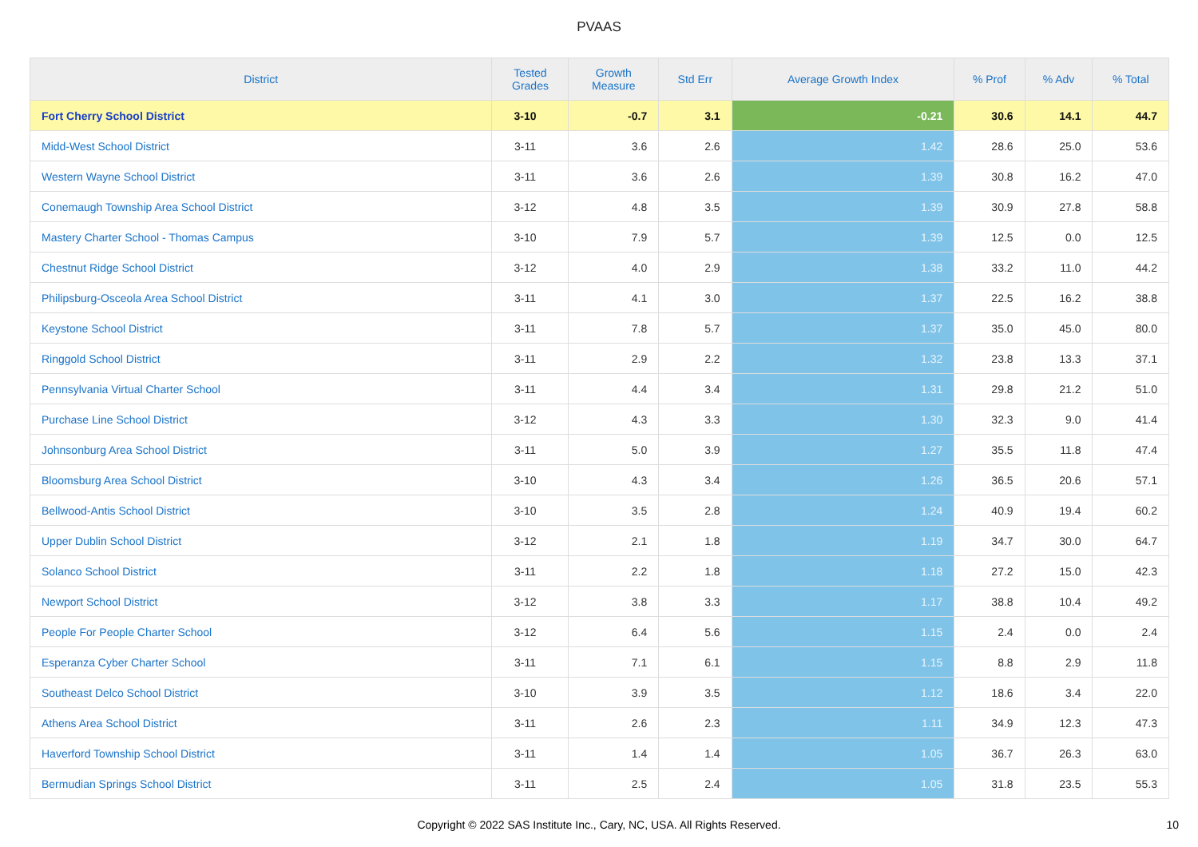PVAAS
| District | Tested Grades | Growth Measure | Std Err | Average Growth Index | % Prof | % Adv | % Total |
| --- | --- | --- | --- | --- | --- | --- | --- |
| Fort Cherry School District | 3-10 | -0.7 | 3.1 | -0.21 | 30.6 | 14.1 | 44.7 |
| Midd-West School District | 3-11 | 3.6 | 2.6 | 1.42 | 28.6 | 25.0 | 53.6 |
| Western Wayne School District | 3-11 | 3.6 | 2.6 | 1.39 | 30.8 | 16.2 | 47.0 |
| Conemaugh Township Area School District | 3-12 | 4.8 | 3.5 | 1.39 | 30.9 | 27.8 | 58.8 |
| Mastery Charter School - Thomas Campus | 3-10 | 7.9 | 5.7 | 1.39 | 12.5 | 0.0 | 12.5 |
| Chestnut Ridge School District | 3-12 | 4.0 | 2.9 | 1.38 | 33.2 | 11.0 | 44.2 |
| Philipsburg-Osceola Area School District | 3-11 | 4.1 | 3.0 | 1.37 | 22.5 | 16.2 | 38.8 |
| Keystone School District | 3-11 | 7.8 | 5.7 | 1.37 | 35.0 | 45.0 | 80.0 |
| Ringgold School District | 3-11 | 2.9 | 2.2 | 1.32 | 23.8 | 13.3 | 37.1 |
| Pennsylvania Virtual Charter School | 3-11 | 4.4 | 3.4 | 1.31 | 29.8 | 21.2 | 51.0 |
| Purchase Line School District | 3-12 | 4.3 | 3.3 | 1.30 | 32.3 | 9.0 | 41.4 |
| Johnsonburg Area School District | 3-11 | 5.0 | 3.9 | 1.27 | 35.5 | 11.8 | 47.4 |
| Bloomsburg Area School District | 3-10 | 4.3 | 3.4 | 1.26 | 36.5 | 20.6 | 57.1 |
| Bellwood-Antis School District | 3-10 | 3.5 | 2.8 | 1.24 | 40.9 | 19.4 | 60.2 |
| Upper Dublin School District | 3-12 | 2.1 | 1.8 | 1.19 | 34.7 | 30.0 | 64.7 |
| Solanco School District | 3-11 | 2.2 | 1.8 | 1.18 | 27.2 | 15.0 | 42.3 |
| Newport School District | 3-12 | 3.8 | 3.3 | 1.17 | 38.8 | 10.4 | 49.2 |
| People For People Charter School | 3-12 | 6.4 | 5.6 | 1.15 | 2.4 | 0.0 | 2.4 |
| Esperanza Cyber Charter School | 3-11 | 7.1 | 6.1 | 1.15 | 8.8 | 2.9 | 11.8 |
| Southeast Delco School District | 3-10 | 3.9 | 3.5 | 1.12 | 18.6 | 3.4 | 22.0 |
| Athens Area School District | 3-11 | 2.6 | 2.3 | 1.11 | 34.9 | 12.3 | 47.3 |
| Haverford Township School District | 3-11 | 1.4 | 1.4 | 1.05 | 36.7 | 26.3 | 63.0 |
| Bermudian Springs School District | 3-11 | 2.5 | 2.4 | 1.05 | 31.8 | 23.5 | 55.3 |
Copyright © 2022 SAS Institute Inc., Cary, NC, USA. All Rights Reserved. 10